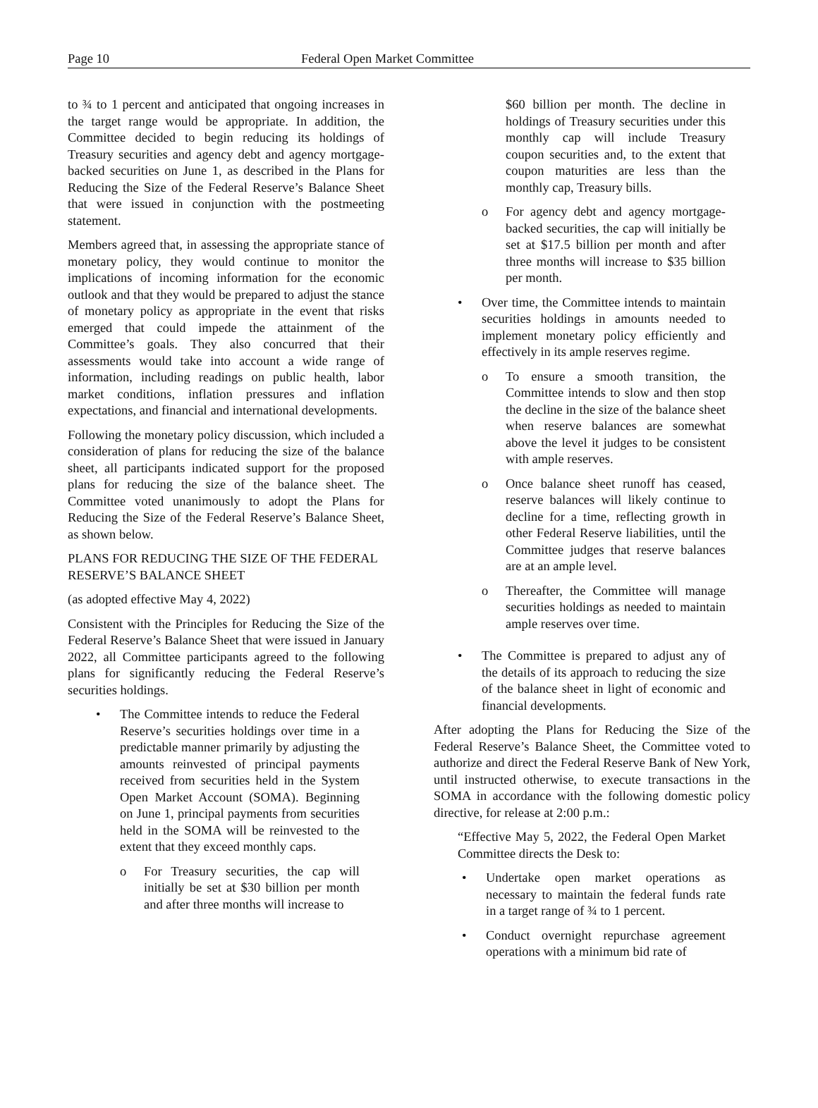Page 10 Federal Open Market Committee
to ¾ to 1 percent and anticipated that ongoing increases in the target range would be appropriate. In addition, the Committee decided to begin reducing its holdings of Treasury securities and agency debt and agency mortgage-backed securities on June 1, as described in the Plans for Reducing the Size of the Federal Reserve’s Balance Sheet that were issued in conjunction with the postmeeting statement.
Members agreed that, in assessing the appropriate stance of monetary policy, they would continue to monitor the implications of incoming information for the economic outlook and that they would be prepared to adjust the stance of monetary policy as appropriate in the event that risks emerged that could impede the attainment of the Committee’s goals. They also concurred that their assessments would take into account a wide range of information, including readings on public health, labor market conditions, inflation pressures and inflation expectations, and financial and international developments.
Following the monetary policy discussion, which included a consideration of plans for reducing the size of the balance sheet, all participants indicated support for the proposed plans for reducing the size of the balance sheet. The Committee voted unanimously to adopt the Plans for Reducing the Size of the Federal Reserve’s Balance Sheet, as shown below.
PLANS FOR REDUCING THE SIZE OF THE FEDERAL RESERVE’S BALANCE SHEET
(as adopted effective May 4, 2022)
Consistent with the Principles for Reducing the Size of the Federal Reserve’s Balance Sheet that were issued in January 2022, all Committee participants agreed to the following plans for significantly reducing the Federal Reserve’s securities holdings.
• The Committee intends to reduce the Federal Reserve’s securities holdings over time in a predictable manner primarily by adjusting the amounts reinvested of principal payments received from securities held in the System Open Market Account (SOMA). Beginning on June 1, principal payments from securities held in the SOMA will be reinvested to the extent that they exceed monthly caps.
o For Treasury securities, the cap will initially be set at $30 billion per month and after three months will increase to
$60 billion per month. The decline in holdings of Treasury securities under this monthly cap will include Treasury coupon securities and, to the extent that coupon maturities are less than the monthly cap, Treasury bills.
o For agency debt and agency mortgage-backed securities, the cap will initially be set at $17.5 billion per month and after three months will increase to $35 billion per month.
• Over time, the Committee intends to maintain securities holdings in amounts needed to implement monetary policy efficiently and effectively in its ample reserves regime.
o To ensure a smooth transition, the Committee intends to slow and then stop the decline in the size of the balance sheet when reserve balances are somewhat above the level it judges to be consistent with ample reserves.
o Once balance sheet runoff has ceased, reserve balances will likely continue to decline for a time, reflecting growth in other Federal Reserve liabilities, until the Committee judges that reserve balances are at an ample level.
o Thereafter, the Committee will manage securities holdings as needed to maintain ample reserves over time.
• The Committee is prepared to adjust any of the details of its approach to reducing the size of the balance sheet in light of economic and financial developments.
After adopting the Plans for Reducing the Size of the Federal Reserve’s Balance Sheet, the Committee voted to authorize and direct the Federal Reserve Bank of New York, until instructed otherwise, to execute transactions in the SOMA in accordance with the following domestic policy directive, for release at 2:00 p.m.:
“Effective May 5, 2022, the Federal Open Market Committee directs the Desk to:
• Undertake open market operations as necessary to maintain the federal funds rate in a target range of ¾ to 1 percent.
• Conduct overnight repurchase agreement operations with a minimum bid rate of